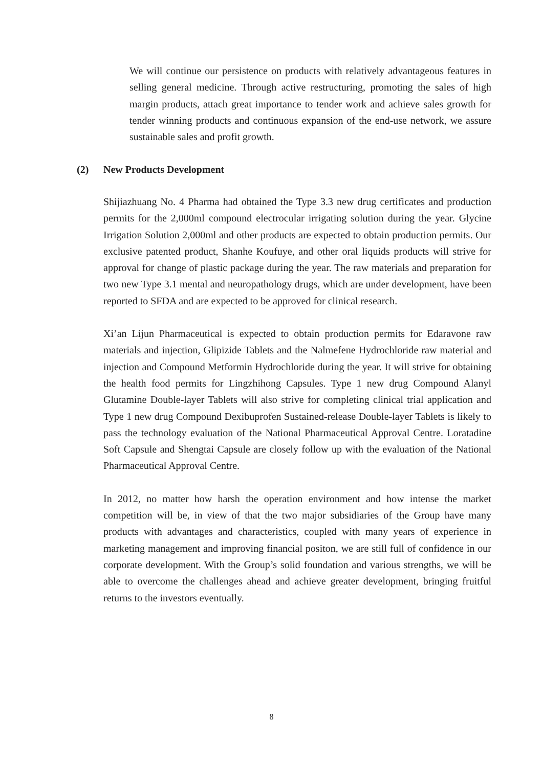We will continue our persistence on products with relatively advantageous features in selling general medicine. Through active restructuring, promoting the sales of high margin products, attach great importance to tender work and achieve sales growth for tender winning products and continuous expansion of the end-use network, we assure sustainable sales and profit growth.
(2) New Products Development
Shijiazhuang No. 4 Pharma had obtained the Type 3.3 new drug certificates and production permits for the 2,000ml compound electrocular irrigating solution during the year. Glycine Irrigation Solution 2,000ml and other products are expected to obtain production permits. Our exclusive patented product, Shanhe Koufuye, and other oral liquids products will strive for approval for change of plastic package during the year. The raw materials and preparation for two new Type 3.1 mental and neuropathology drugs, which are under development, have been reported to SFDA and are expected to be approved for clinical research.
Xi’an Lijun Pharmaceutical is expected to obtain production permits for Edaravone raw materials and injection, Glipizide Tablets and the Nalmefene Hydrochloride raw material and injection and Compound Metformin Hydrochloride during the year. It will strive for obtaining the health food permits for Lingzhihong Capsules. Type 1 new drug Compound Alanyl Glutamine Double-layer Tablets will also strive for completing clinical trial application and Type 1 new drug Compound Dexibuprofen Sustained-release Double-layer Tablets is likely to pass the technology evaluation of the National Pharmaceutical Approval Centre. Loratadine Soft Capsule and Shengtai Capsule are closely follow up with the evaluation of the National Pharmaceutical Approval Centre.
In 2012, no matter how harsh the operation environment and how intense the market competition will be, in view of that the two major subsidiaries of the Group have many products with advantages and characteristics, coupled with many years of experience in marketing management and improving financial positon, we are still full of confidence in our corporate development. With the Group’s solid foundation and various strengths, we will be able to overcome the challenges ahead and achieve greater development, bringing fruitful returns to the investors eventually.
8